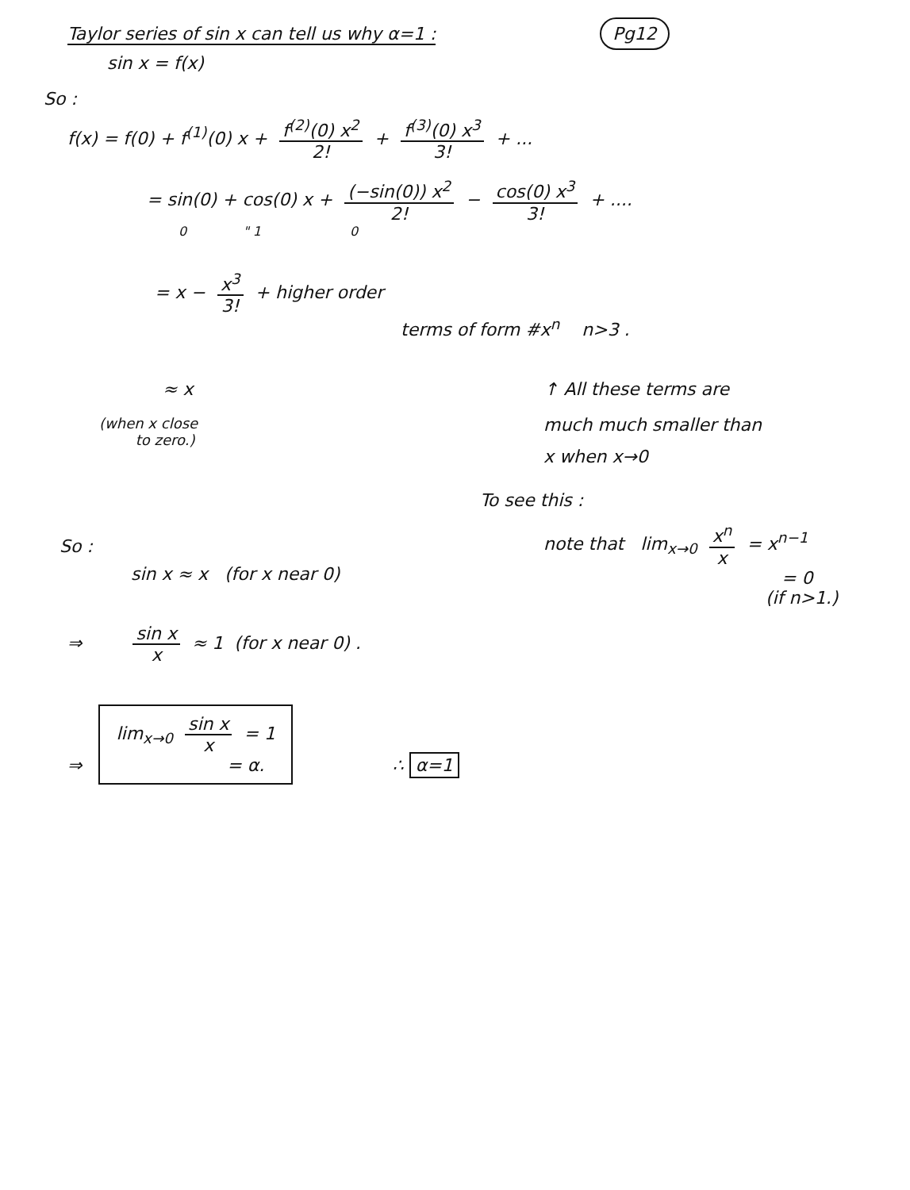Taylor series of sin x can tell us why α=1 :
Pg12
sin x = f(x)
So :
f(x) = f(0) + f<sup>(1)</sup>(0) x + f<sup>(2)</sup>(0) x<sup>2</sup> 2! + f<sup>(3)</sup>(0) x<sup>3</sup> 3! + ...
= sin(0) + cos(0) x + (−sin(0)) x<sup>2</sup> 2! − cos(0) x<sup>3</sup> 3! + ....
0 " 1 0
= x − x<sup>3</sup> 3! + higher order
terms of form #x<sup>n</sup> n>3 .
≈ x
(when x close
to zero.)
↑ All these terms are
much much smaller than
x when x→0
To see this :
note that lim<sub>x→0</sub> x<sup>n</sup> x = x<sup>n−1</sup>
= 0
(if n>1.)
So :
sin x ≈ x (for x near 0)
⇒ sin x x ≈ 1 (for x near 0) .
⇒ lim<sub>x→0</sub> sin x x = 1
= α. ∴ α=1